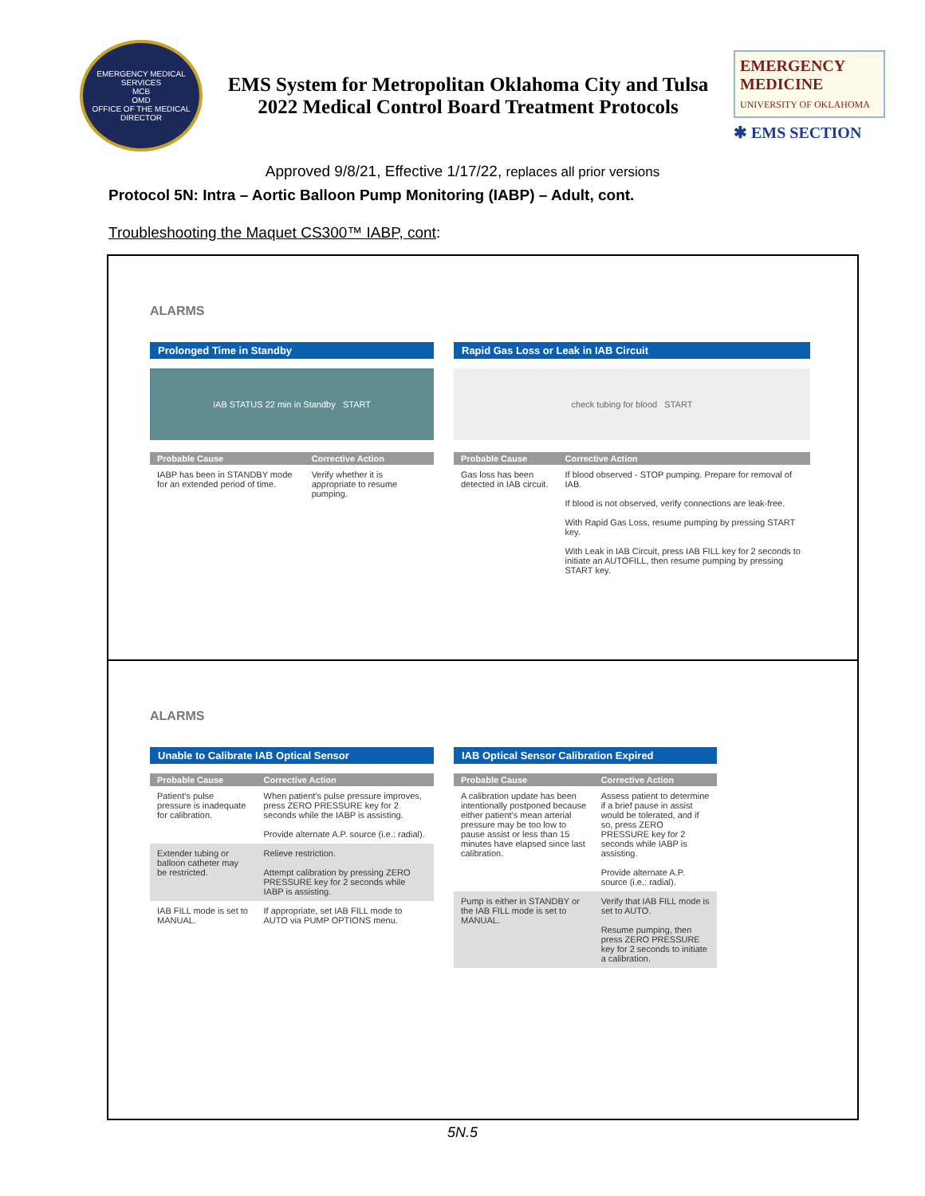EMERGENCY MEDICAL SERVICES
MCB
OMD
OFFICE OF THE MEDICAL DIRECTOR
EMS System for Metropolitan Oklahoma City and Tulsa
2022 Medical Control Board Treatment Protocols
EMERGENCY MEDICINE
UNIVERSITY OF OKLAHOMA
✱ EMS SECTION
Approved 9/8/21, Effective 1/17/22, replaces all prior versions
Protocol 5N: Intra – Aortic Balloon Pump Monitoring (IABP) – Adult, cont.
Troubleshooting the Maquet CS300™ IABP, cont:
ALARMS
Prolonged Time in Standby
IAB STATUS 22 min in Standby START
| Probable Cause | Corrective Action |
| --- | --- |
| IABP has been in STANDBY mode for an extended period of time. | Verify whether it is appropriate to resume pumping. |
Rapid Gas Loss or Leak in IAB Circuit
check tubing for blood START
| Probable Cause | Corrective Action |
| --- | --- |
| Gas loss has been detected in IAB circuit. | If blood observed - STOP pumping. Prepare for removal of IAB. |
| | If blood is not observed, verify connections are leak-free. |
| | With Rapid Gas Loss, resume pumping by pressing START key. |
| | With Leak in IAB Circuit, press IAB FILL key for 2 seconds to initiate an AUTOFILL, then resume pumping by pressing START key. |
ALARMS
Unable to Calibrate IAB Optical Sensor
| Probable Cause | Corrective Action |
| --- | --- |
| Patient's pulse pressure is inadequate for calibration. | When patient's pulse pressure improves, press ZERO PRESSURE key for 2 seconds while the IABP is assisting. |
| | Provide alternate A.P. source (i.e.: radial). |
| Extender tubing or balloon catheter may be restricted. | Relieve restriction. |
| | Attempt calibration by pressing ZERO PRESSURE key for 2 seconds while IABP is assisting. |
| IAB FILL mode is set to MANUAL. | If appropriate, set IAB FILL mode to AUTO via PUMP OPTIONS menu. |
IAB Optical Sensor Calibration Expired
| Probable Cause | Corrective Action |
| --- | --- |
| A calibration update has been intentionally postponed because either patient's mean arterial pressure may be too low to pause assist or less than 15 minutes have elapsed since last calibration. | Assess patient to determine if a brief pause in assist would be tolerated, and if so, press ZERO PRESSURE key for 2 seconds while IABP is assisting. |
| | Provide alternate A.P. source (i.e.: radial). |
| Pump is either in STANDBY or the IAB FILL mode is set to MANUAL. | Verify that IAB FILL mode is set to AUTO. |
| | Resume pumping, then press ZERO PRESSURE key for 2 seconds to initiate a calibration. |
5N.5